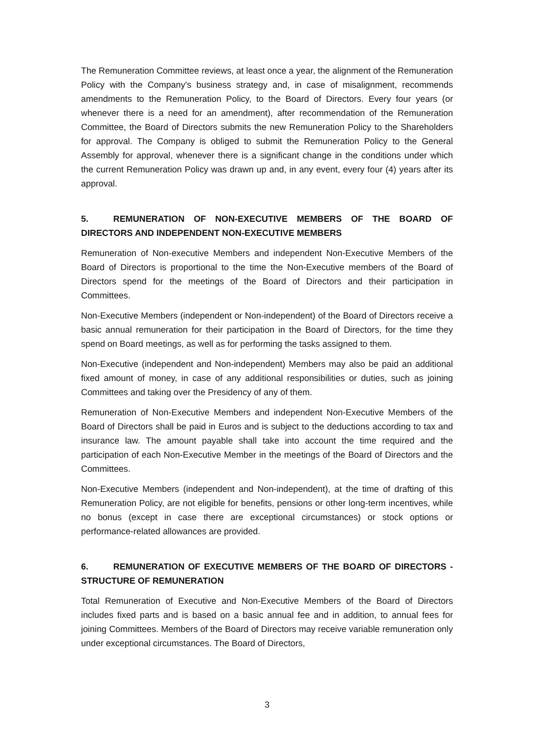The Remuneration Committee reviews, at least once a year, the alignment of the Remuneration Policy with the Company's business strategy and, in case of misalignment, recommends amendments to the Remuneration Policy, to the Board of Directors. Every four years (or whenever there is a need for an amendment), after recommendation of the Remuneration Committee, the Board of Directors submits the new Remuneration Policy to the Shareholders for approval. The Company is obliged to submit the Remuneration Policy to the General Assembly for approval, whenever there is a significant change in the conditions under which the current Remuneration Policy was drawn up and, in any event, every four (4) years after its approval.
5. REMUNERATION OF NON-EXECUTIVE MEMBERS OF THE BOARD OF DIRECTORS AND INDEPENDENT NON-EXECUTIVE MEMBERS
Remuneration of Non-executive Members and independent Non-Executive Members of the Board of Directors is proportional to the time the Non-Executive members of the Board of Directors spend for the meetings of the Board of Directors and their participation in Committees.
Non-Executive Members (independent or Non-independent) of the Board of Directors receive a basic annual remuneration for their participation in the Board of Directors, for the time they spend on Board meetings, as well as for performing the tasks assigned to them.
Non-Executive (independent and Non-independent) Members may also be paid an additional fixed amount of money, in case of any additional responsibilities or duties, such as joining Committees and taking over the Presidency of any of them.
Remuneration of Non-Executive Members and independent Non-Executive Members of the Board of Directors shall be paid in Euros and is subject to the deductions according to tax and insurance law. The amount payable shall take into account the time required and the participation of each Non-Executive Member in the meetings of the Board of Directors and the Committees.
Non-Executive Members (independent and Non-independent), at the time of drafting of this Remuneration Policy, are not eligible for benefits, pensions or other long-term incentives, while no bonus (except in case there are exceptional circumstances) or stock options or performance-related allowances are provided.
6. REMUNERATION OF EXECUTIVE MEMBERS OF THE BOARD OF DIRECTORS - STRUCTURE OF REMUNERATION
Total Remuneration of Executive and Non-Executive Members of the Board of Directors includes fixed parts and is based on a basic annual fee and in addition, to annual fees for joining Committees. Members of the Board of Directors may receive variable remuneration only under exceptional circumstances. The Board of Directors,
3